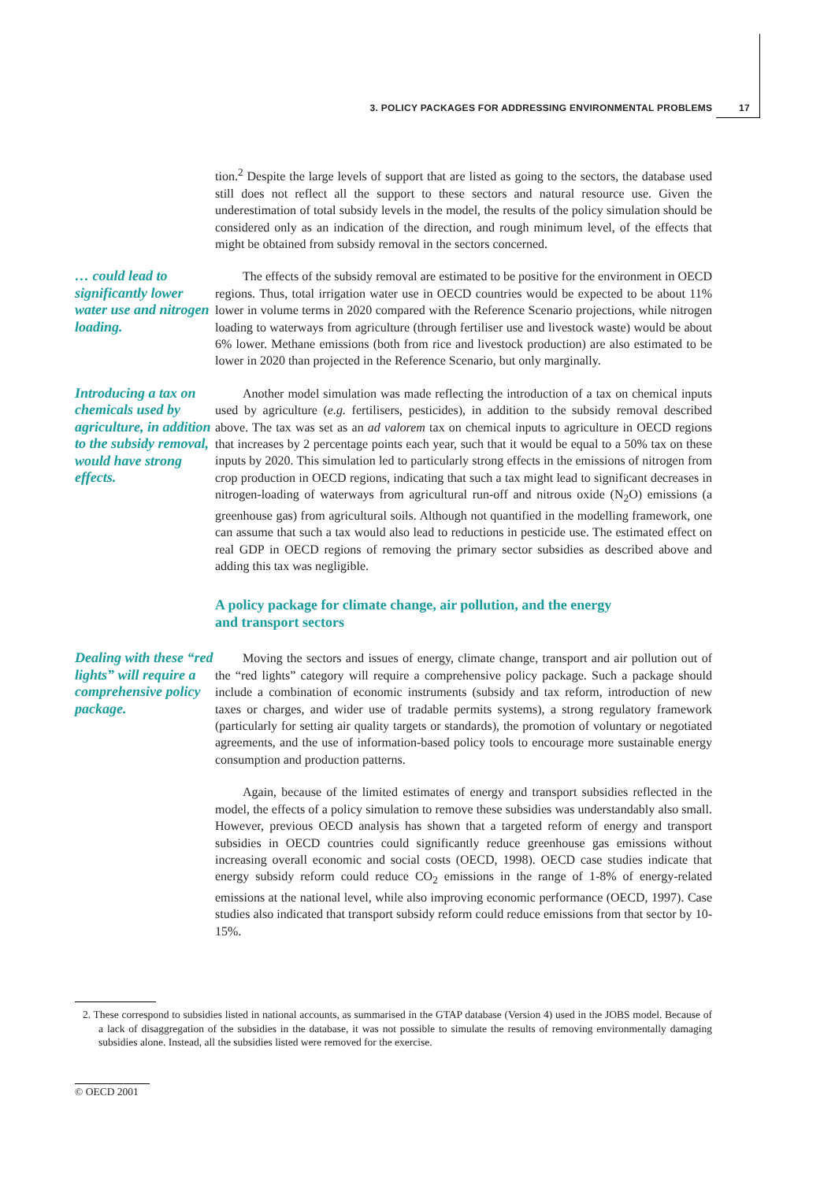3. POLICY PACKAGES FOR ADDRESSING ENVIRONMENTAL PROBLEMS 17
tion.<sup>2</sup> Despite the large levels of support that are listed as going to the sectors, the database used still does not reflect all the support to these sectors and natural resource use. Given the underestimation of total subsidy levels in the model, the results of the policy simulation should be considered only as an indication of the direction, and rough minimum level, of the effects that might be obtained from subsidy removal in the sectors concerned.
… could lead to significantly lower water use and nitrogen loading.
The effects of the subsidy removal are estimated to be positive for the environment in OECD regions. Thus, total irrigation water use in OECD countries would be expected to be about 11% lower in volume terms in 2020 compared with the Reference Scenario projections, while nitrogen loading to waterways from agriculture (through fertiliser use and livestock waste) would be about 6% lower. Methane emissions (both from rice and livestock production) are also estimated to be lower in 2020 than projected in the Reference Scenario, but only marginally.
Introducing a tax on chemicals used by agriculture, in addition to the subsidy removal, would have strong effects.
Another model simulation was made reflecting the introduction of a tax on chemical inputs used by agriculture (e.g. fertilisers, pesticides), in addition to the subsidy removal described above. The tax was set as an ad valorem tax on chemical inputs to agriculture in OECD regions that increases by 2 percentage points each year, such that it would be equal to a 50% tax on these inputs by 2020. This simulation led to particularly strong effects in the emissions of nitrogen from crop production in OECD regions, indicating that such a tax might lead to significant decreases in nitrogen-loading of waterways from agricultural run-off and nitrous oxide (N<sub>2</sub>O) emissions (a greenhouse gas) from agricultural soils. Although not quantified in the modelling framework, one can assume that such a tax would also lead to reductions in pesticide use. The estimated effect on real GDP in OECD regions of removing the primary sector subsidies as described above and adding this tax was negligible.
A policy package for climate change, air pollution, and the energy
and transport sectors
Dealing with these “red lights” will require a comprehensive policy package.
Moving the sectors and issues of energy, climate change, transport and air pollution out of the “red lights” category will require a comprehensive policy package. Such a package should include a combination of economic instruments (subsidy and tax reform, introduction of new taxes or charges, and wider use of tradable permits systems), a strong regulatory framework (particularly for setting air quality targets or standards), the promotion of voluntary or negotiated agreements, and the use of information-based policy tools to encourage more sustainable energy consumption and production patterns.
Again, because of the limited estimates of energy and transport subsidies reflected in the model, the effects of a policy simulation to remove these subsidies was understandably also small. However, previous OECD analysis has shown that a targeted reform of energy and transport subsidies in OECD countries could significantly reduce greenhouse gas emissions without increasing overall economic and social costs (OECD, 1998). OECD case studies indicate that energy subsidy reform could reduce CO<sub>2</sub> emissions in the range of 1-8% of energy-related emissions at the national level, while also improving economic performance (OECD, 1997). Case studies also indicated that transport subsidy reform could reduce emissions from that sector by 10-15%.
2. These correspond to subsidies listed in national accounts, as summarised in the GTAP database (Version 4) used in the JOBS model. Because of a lack of disaggregation of the subsidies in the database, it was not possible to simulate the results of removing environmentally damaging subsidies alone. Instead, all the subsidies listed were removed for the exercise.
© OECD 2001